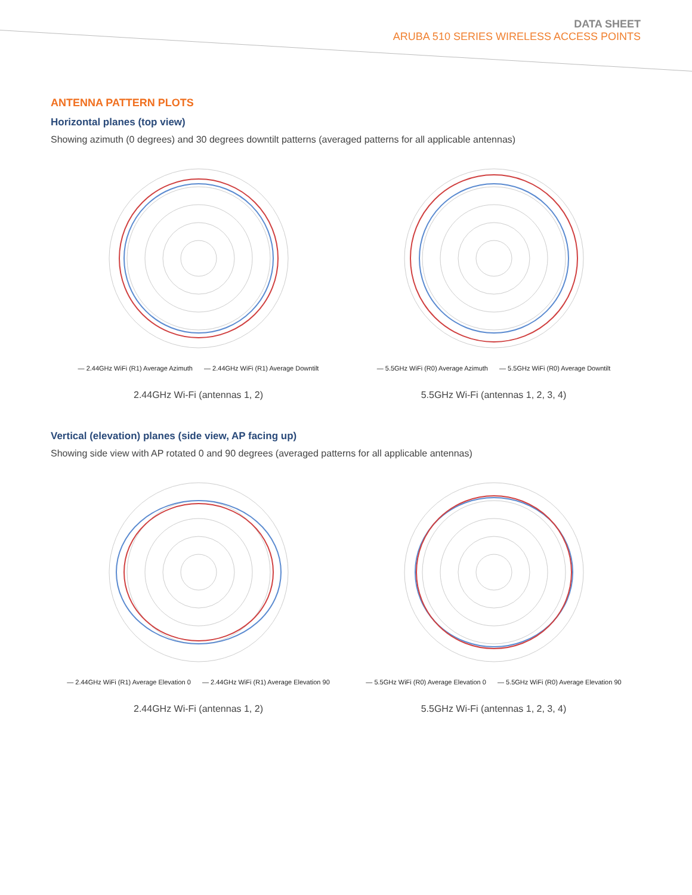DATA SHEET
ARUBA 510 SERIES WIRELESS ACCESS POINTS
ANTENNA PATTERN PLOTS
Horizontal planes (top view)
Showing azimuth (0 degrees) and 30 degrees downtilt patterns (averaged patterns for all applicable antennas)
— 2.44GHz WiFi (R1) Average Azimuth — 2.44GHz WiFi (R1) Average Downtilt
2.44GHz Wi-Fi (antennas 1, 2)
— 5.5GHz WiFi (R0) Average Azimuth — 5.5GHz WiFi (R0) Average Downtilt
5.5GHz Wi-Fi (antennas 1, 2, 3, 4)
Vertical (elevation) planes (side view, AP facing up)
Showing side view with AP rotated 0 and 90 degrees (averaged patterns for all applicable antennas)
— 2.44GHz WiFi (R1) Average Elevation 0 — 2.44GHz WiFi (R1) Average Elevation 90
2.44GHz Wi-Fi (antennas 1, 2)
— 5.5GHz WiFi (R0) Average Elevation 0 — 5.5GHz WiFi (R0) Average Elevation 90
5.5GHz Wi-Fi (antennas 1, 2, 3, 4)